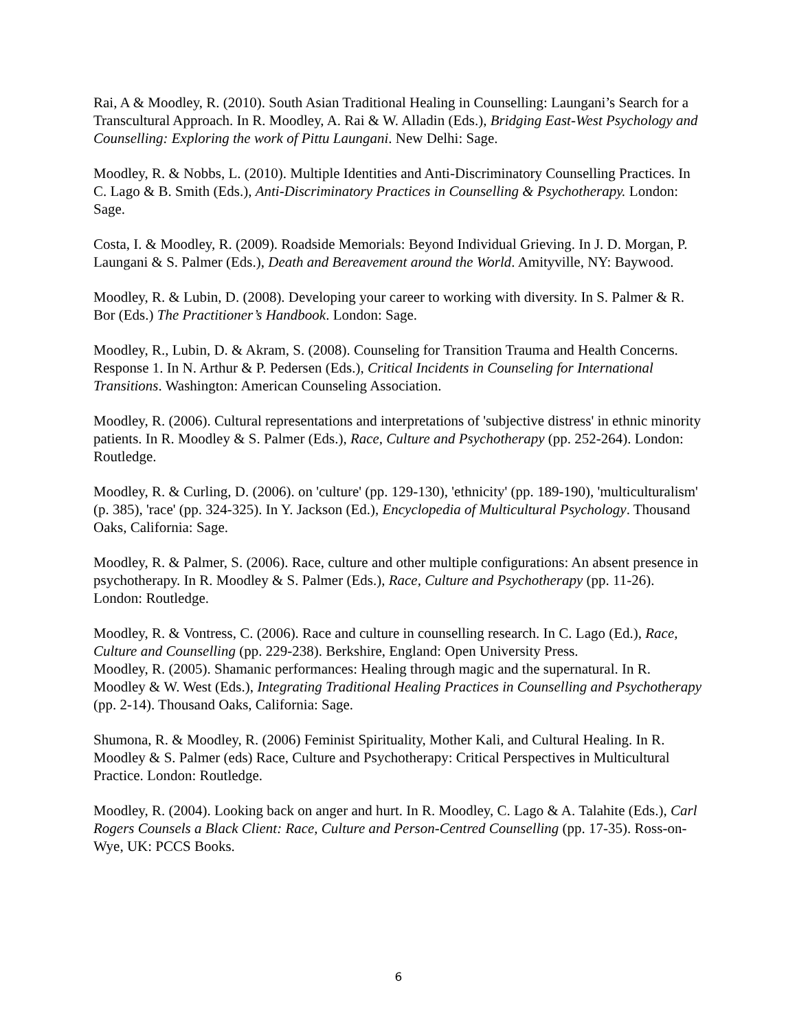Rai, A & Moodley, R. (2010). South Asian Traditional Healing in Counselling: Laungani’s Search for a Transcultural Approach. In R. Moodley, A. Rai & W. Alladin (Eds.), Bridging East-West Psychology and Counselling: Exploring the work of Pittu Laungani. New Delhi: Sage.
Moodley, R. & Nobbs, L. (2010). Multiple Identities and Anti-Discriminatory Counselling Practices. In C. Lago & B. Smith (Eds.), Anti-Discriminatory Practices in Counselling & Psychotherapy. London: Sage.
Costa, I. & Moodley, R. (2009). Roadside Memorials: Beyond Individual Grieving. In J. D. Morgan, P. Laungani & S. Palmer (Eds.), Death and Bereavement around the World. Amityville, NY: Baywood.
Moodley, R. & Lubin, D. (2008). Developing your career to working with diversity. In S. Palmer & R. Bor (Eds.) The Practitioner’s Handbook. London: Sage.
Moodley, R., Lubin, D. & Akram, S. (2008). Counseling for Transition Trauma and Health Concerns. Response 1. In N. Arthur & P. Pedersen (Eds.), Critical Incidents in Counseling for International Transitions. Washington: American Counseling Association.
Moodley, R. (2006). Cultural representations and interpretations of 'subjective distress' in ethnic minority patients. In R. Moodley & S. Palmer (Eds.), Race, Culture and Psychotherapy (pp. 252-264). London: Routledge.
Moodley, R. & Curling, D. (2006). on 'culture' (pp. 129-130), 'ethnicity' (pp. 189-190), 'multiculturalism' (p. 385), 'race' (pp. 324-325). In Y. Jackson (Ed.), Encyclopedia of Multicultural Psychology. Thousand Oaks, California: Sage.
Moodley, R. & Palmer, S. (2006). Race, culture and other multiple configurations: An absent presence in psychotherapy. In R. Moodley & S. Palmer (Eds.), Race, Culture and Psychotherapy (pp. 11-26). London: Routledge.
Moodley, R. & Vontress, C. (2006). Race and culture in counselling research. In C. Lago (Ed.), Race, Culture and Counselling (pp. 229-238). Berkshire, England: Open University Press.
Moodley, R. (2005). Shamanic performances: Healing through magic and the supernatural. In R. Moodley & W. West (Eds.), Integrating Traditional Healing Practices in Counselling and Psychotherapy (pp. 2-14). Thousand Oaks, California: Sage.
Shumona, R. & Moodley, R. (2006) Feminist Spirituality, Mother Kali, and Cultural Healing. In R. Moodley & S. Palmer (eds) Race, Culture and Psychotherapy: Critical Perspectives in Multicultural Practice. London: Routledge.
Moodley, R. (2004). Looking back on anger and hurt. In R. Moodley, C. Lago & A. Talahite (Eds.), Carl Rogers Counsels a Black Client: Race, Culture and Person-Centred Counselling (pp. 17-35). Ross-on-Wye, UK: PCCS Books.
6